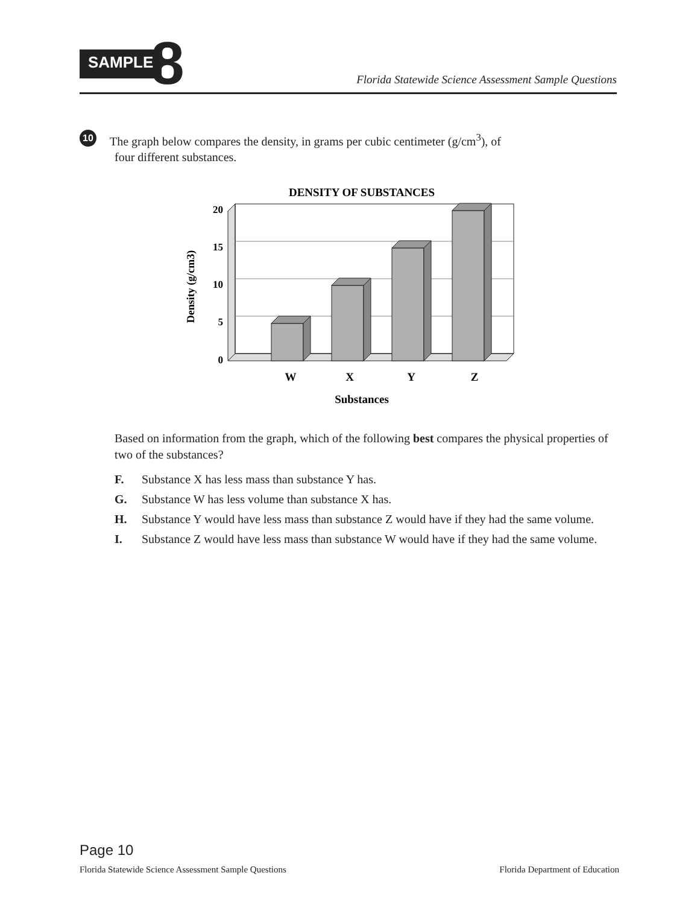SAMPLE 8
Florida Statewide Science Assessment Sample Questions
10 The graph below compares the density, in grams per cubic centimeter (g/cm<sup>3</sup>), of
four different substances.
DENSITY OF SUBSTANCES
20
15
10
5
0
W
X
Y
Z
Substances
Density (g/cm3)
Based on information from the graph, which of the following best compares the physical properties of two of the substances?
F. Substance X has less mass than substance Y has.
G. Substance W has less volume than substance X has.
H. Substance Y would have less mass than substance Z would have if they had the same volume.
I. Substance Z would have less mass than substance W would have if they had the same volume.
Page 10
Florida Statewide Science Assessment Sample Questions Florida Department of Education